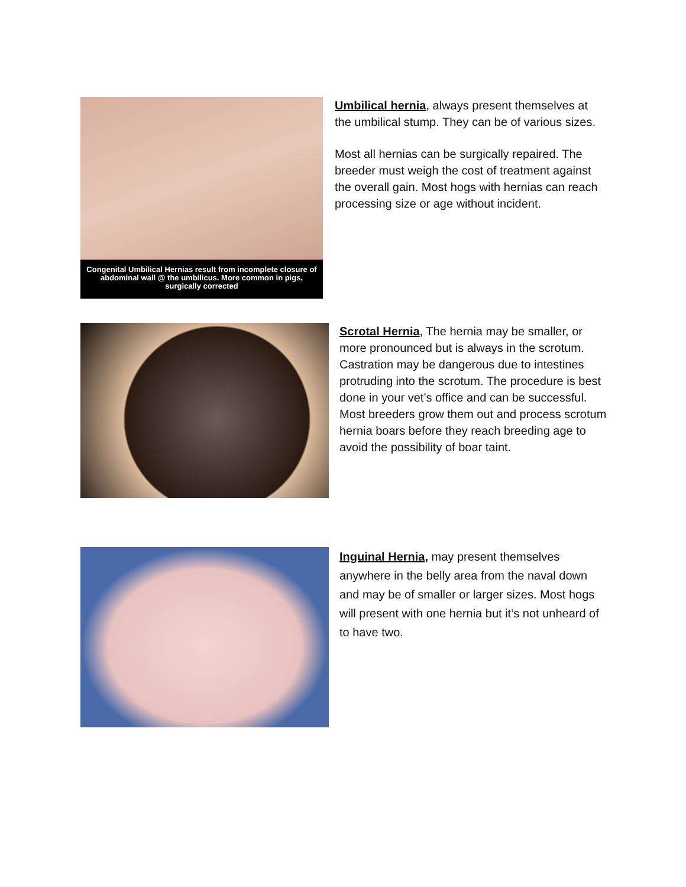Congenital Umbilical Hernias result from incomplete closure of abdominal wall @ the umbilicus. More common in pigs, surgically corrected
Umbilical hernia, always present themselves at the umbilical stump. They can be of various sizes.
Most all hernias can be surgically repaired. The breeder must weigh the cost of treatment against the overall gain. Most hogs with hernias can reach processing size or age without incident.
Scrotal Hernia, The hernia may be smaller, or more pronounced but is always in the scrotum. Castration may be dangerous due to intestines protruding into the scrotum. The procedure is best done in your vet’s office and can be successful. Most breeders grow them out and process scrotum hernia boars before they reach breeding age to avoid the possibility of boar taint.
Inguinal Hernia, may present themselves anywhere in the belly area from the naval down and may be of smaller or larger sizes. Most hogs will present with one hernia but it’s not unheard of to have two.